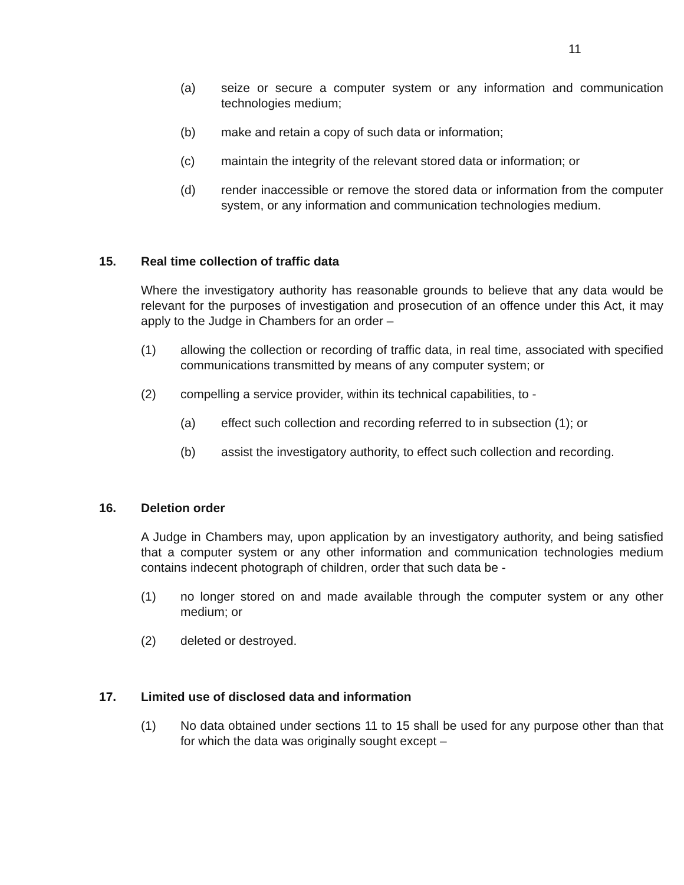11
(a) seize or secure a computer system or any information and communication technologies medium;
(b) make and retain a copy of such data or information;
(c) maintain the integrity of the relevant stored data or information; or
(d) render inaccessible or remove the stored data or information from the computer system, or any information and communication technologies medium.
15. Real time collection of traffic data
Where the investigatory authority has reasonable grounds to believe that any data would be relevant for the purposes of investigation and prosecution of an offence under this Act, it may apply to the Judge in Chambers for an order –
(1) allowing the collection or recording of traffic data, in real time, associated with specified communications transmitted by means of any computer system; or
(2) compelling a service provider, within its technical capabilities, to -
(a) effect such collection and recording referred to in subsection (1); or
(b) assist the investigatory authority, to effect such collection and recording.
16. Deletion order
A Judge in Chambers may, upon application by an investigatory authority, and being satisfied that a computer system or any other information and communication technologies medium contains indecent photograph of children, order that such data be -
(1) no longer stored on and made available through the computer system or any other medium; or
(2) deleted or destroyed.
17. Limited use of disclosed data and information
(1) No data obtained under sections 11 to 15 shall be used for any purpose other than that for which the data was originally sought except –